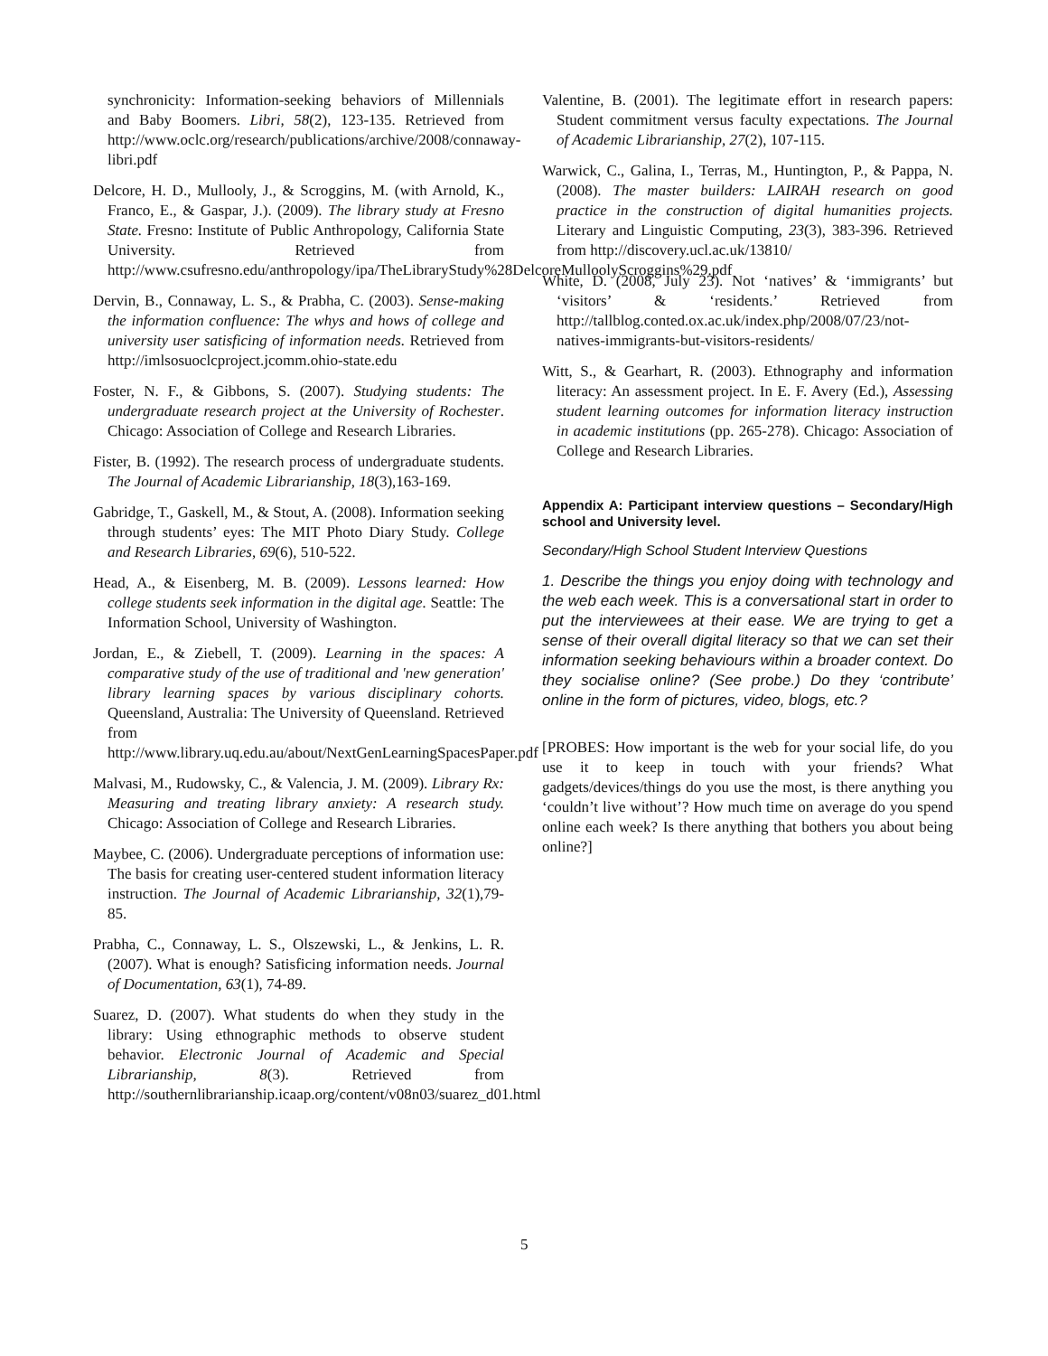synchronicity: Information-seeking behaviors of Millennials and Baby Boomers. Libri, 58(2), 123-135. Retrieved from http://www.oclc.org/research/publications/archive/2008/connaway-libri.pdf
Delcore, H. D., Mullooly, J., & Scroggins, M. (with Arnold, K., Franco, E., & Gaspar, J.). (2009). The library study at Fresno State. Fresno: Institute of Public Anthropology, California State University. Retrieved from http://www.csufresno.edu/anthropology/ipa/TheLibraryStudy%28DelcoreMulloolyScroggins%29.pdf
Dervin, B., Connaway, L. S., & Prabha, C. (2003). Sense-making the information confluence: The whys and hows of college and university user satisficing of information needs. Retrieved from http://imlsosuoclcproject.jcomm.ohio-state.edu
Foster, N. F., & Gibbons, S. (2007). Studying students: The undergraduate research project at the University of Rochester. Chicago: Association of College and Research Libraries.
Fister, B. (1992). The research process of undergraduate students. The Journal of Academic Librarianship, 18(3),163-169.
Gabridge, T., Gaskell, M., & Stout, A. (2008). Information seeking through students’ eyes: The MIT Photo Diary Study. College and Research Libraries, 69(6), 510-522.
Head, A., & Eisenberg, M. B. (2009). Lessons learned: How college students seek information in the digital age. Seattle: The Information School, University of Washington.
Jordan, E., & Ziebell, T. (2009). Learning in the spaces: A comparative study of the use of traditional and 'new generation' library learning spaces by various disciplinary cohorts. Queensland, Australia: The University of Queensland. Retrieved from http://www.library.uq.edu.au/about/NextGenLearningSpacesPaper.pdf
Malvasi, M., Rudowsky, C., & Valencia, J. M. (2009). Library Rx: Measuring and treating library anxiety: A research study. Chicago: Association of College and Research Libraries.
Maybee, C. (2006). Undergraduate perceptions of information use: The basis for creating user-centered student information literacy instruction. The Journal of Academic Librarianship, 32(1),79-85.
Prabha, C., Connaway, L. S., Olszewski, L., & Jenkins, L. R. (2007). What is enough? Satisficing information needs. Journal of Documentation, 63(1), 74-89.
Suarez, D. (2007). What students do when they study in the library: Using ethnographic methods to observe student behavior. Electronic Journal of Academic and Special Librarianship, 8(3). Retrieved from http://southernlibrarianship.icaap.org/content/v08n03/suarez_d01.html
Valentine, B. (2001). The legitimate effort in research papers: Student commitment versus faculty expectations. The Journal of Academic Librarianship, 27(2), 107-115.
Warwick, C., Galina, I., Terras, M., Huntington, P., & Pappa, N. (2008). The master builders: LAIRAH research on good practice in the construction of digital humanities projects. Literary and Linguistic Computing, 23(3), 383-396. Retrieved from http://discovery.ucl.ac.uk/13810/
White, D. (2008, July 23). Not ‘natives’ & ‘immigrants’ but ‘visitors’ & ‘residents.’ Retrieved from http://tallblog.conted.ox.ac.uk/index.php/2008/07/23/not-natives-immigrants-but-visitors-residents/
Witt, S., & Gearhart, R. (2003). Ethnography and information literacy: An assessment project. In E. F. Avery (Ed.), Assessing student learning outcomes for information literacy instruction in academic institutions (pp. 265-278). Chicago: Association of College and Research Libraries.
Appendix A: Participant interview questions – Secondary/High school and University level.
Secondary/High School Student Interview Questions
1. Describe the things you enjoy doing with technology and the web each week. This is a conversational start in order to put the interviewees at their ease. We are trying to get a sense of their overall digital literacy so that we can set their information seeking behaviours within a broader context. Do they socialise online? (See probe.) Do they ‘contribute’ online in the form of pictures, video, blogs, etc.?
[PROBES: How important is the web for your social life, do you use it to keep in touch with your friends? What gadgets/devices/things do you use the most, is there anything you ‘couldn’t live without’? How much time on average do you spend online each week? Is there anything that bothers you about being online?]
5